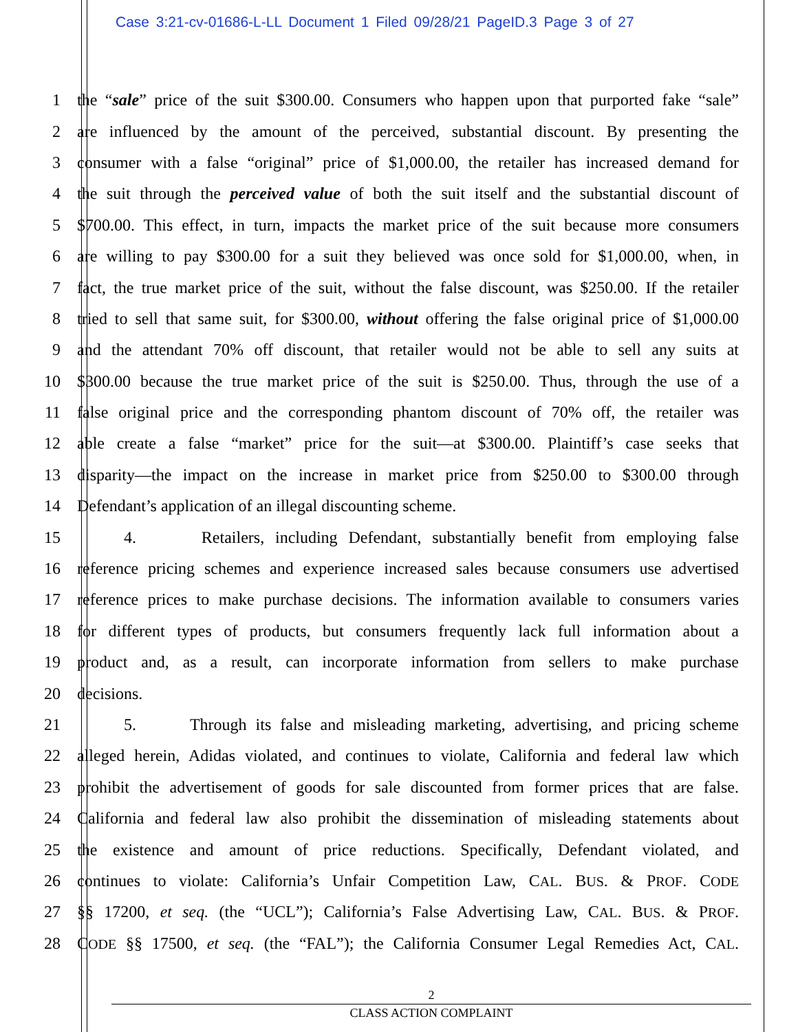Case 3:21-cv-01686-L-LL Document 1 Filed 09/28/21 PageID.3 Page 3 of 27
1 the “sale” price of the suit $300.00. Consumers who happen upon that purported fake “sale”
2 are influenced by the amount of the perceived, substantial discount. By presenting the
3 consumer with a false “original” price of $1,000.00, the retailer has increased demand for
4 the suit through the perceived value of both the suit itself and the substantial discount of
5 $700.00. This effect, in turn, impacts the market price of the suit because more consumers
6 are willing to pay $300.00 for a suit they believed was once sold for $1,000.00, when, in
7 fact, the true market price of the suit, without the false discount, was $250.00. If the retailer
8 tried to sell that same suit, for $300.00, without offering the false original price of $1,000.00
9 and the attendant 70% off discount, that retailer would not be able to sell any suits at
10 $300.00 because the true market price of the suit is $250.00. Thus, through the use of a
11 false original price and the corresponding phantom discount of 70% off, the retailer was
12 able create a false “market” price for the suit—at $300.00. Plaintiff’s case seeks that
13 disparity—the impact on the increase in market price from $250.00 to $300.00 through
14 Defendant’s application of an illegal discounting scheme.
15 4. Retailers, including Defendant, substantially benefit from employing false
16 reference pricing schemes and experience increased sales because consumers use advertised
17 reference prices to make purchase decisions. The information available to consumers varies
18 for different types of products, but consumers frequently lack full information about a
19 product and, as a result, can incorporate information from sellers to make purchase
20 decisions.
21 5. Through its false and misleading marketing, advertising, and pricing scheme
22 alleged herein, Adidas violated, and continues to violate, California and federal law which
23 prohibit the advertisement of goods for sale discounted from former prices that are false.
24 California and federal law also prohibit the dissemination of misleading statements about
25 the existence and amount of price reductions. Specifically, Defendant violated, and
26 continues to violate: California’s Unfair Competition Law, CAL. BUS. & PROF. CODE
27 §§ 17200, et seq. (the “UCL”); California’s False Advertising Law, CAL. BUS. & PROF.
28 CODE §§ 17500, et seq. (the “FAL”); the California Consumer Legal Remedies Act, CAL.
2
CLASS ACTION COMPLAINT